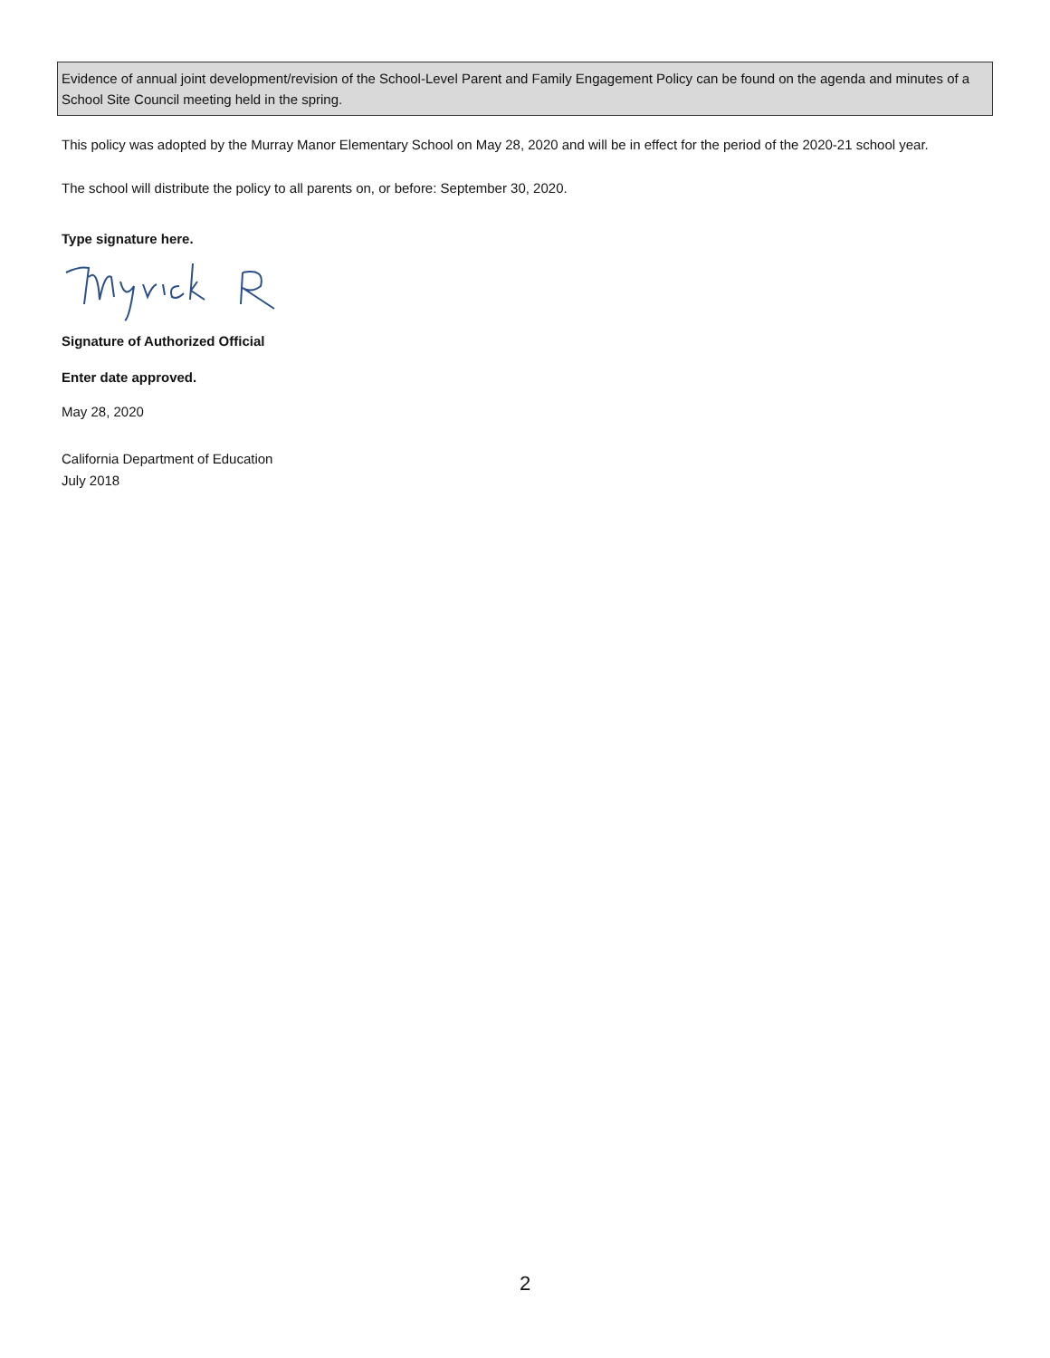Evidence of annual joint development/revision of the School-Level Parent and Family Engagement Policy can be found on the agenda and minutes of a School Site Council meeting held in the spring.
This policy was adopted by the Murray Manor Elementary School on May 28, 2020 and will be in effect for the period of the 2020-21 school year.
The school will distribute the policy to all parents on, or before: September 30, 2020.
Type signature here.
Signature of Authorized Official
Enter date approved.
May 28, 2020
California Department of Education
July 2018
2